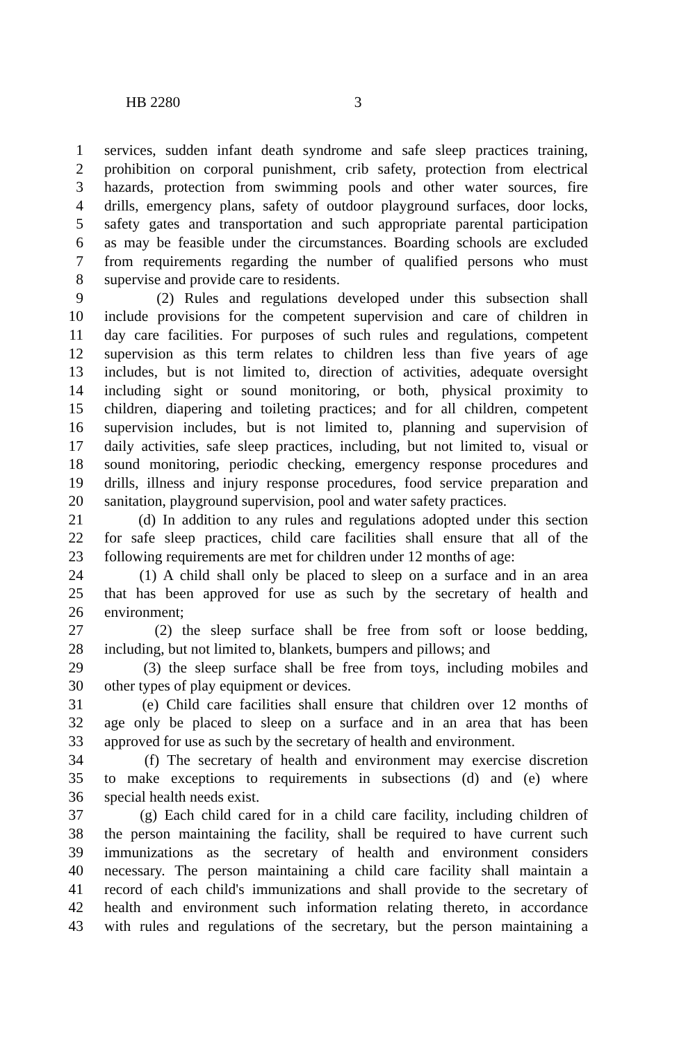HB 2280 3
1 services, sudden infant death syndrome and safe sleep practices training,
2 prohibition on corporal punishment, crib safety, protection from electrical
3 hazards, protection from swimming pools and other water sources, fire
4 drills, emergency plans, safety of outdoor playground surfaces, door locks,
5 safety gates and transportation and such appropriate parental participation
6 as may be feasible under the circumstances. Boarding schools are excluded
7 from requirements regarding the number of qualified persons who must
8 supervise and provide care to residents.
9 (2) Rules and regulations developed under this subsection shall
10 include provisions for the competent supervision and care of children in
11 day care facilities. For purposes of such rules and regulations, competent
12 supervision as this term relates to children less than five years of age
13 includes, but is not limited to, direction of activities, adequate oversight
14 including sight or sound monitoring, or both, physical proximity to
15 children, diapering and toileting practices; and for all children, competent
16 supervision includes, but is not limited to, planning and supervision of
17 daily activities, safe sleep practices, including, but not limited to, visual or
18 sound monitoring, periodic checking, emergency response procedures and
19 drills, illness and injury response procedures, food service preparation and
20 sanitation, playground supervision, pool and water safety practices.
21 (d) In addition to any rules and regulations adopted under this section
22 for safe sleep practices, child care facilities shall ensure that all of the
23 following requirements are met for children under 12 months of age:
24 (1) A child shall only be placed to sleep on a surface and in an area
25 that has been approved for use as such by the secretary of health and
26 environment;
27 (2) the sleep surface shall be free from soft or loose bedding,
28 including, but not limited to, blankets, bumpers and pillows; and
29 (3) the sleep surface shall be free from toys, including mobiles and
30 other types of play equipment or devices.
31 (e) Child care facilities shall ensure that children over 12 months of
32 age only be placed to sleep on a surface and in an area that has been
33 approved for use as such by the secretary of health and environment.
34 (f) The secretary of health and environment may exercise discretion
35 to make exceptions to requirements in subsections (d) and (e) where
36 special health needs exist.
37 (g) Each child cared for in a child care facility, including children of
38 the person maintaining the facility, shall be required to have current such
39 immunizations as the secretary of health and environment considers
40 necessary. The person maintaining a child care facility shall maintain a
41 record of each child's immunizations and shall provide to the secretary of
42 health and environment such information relating thereto, in accordance
43 with rules and regulations of the secretary, but the person maintaining a